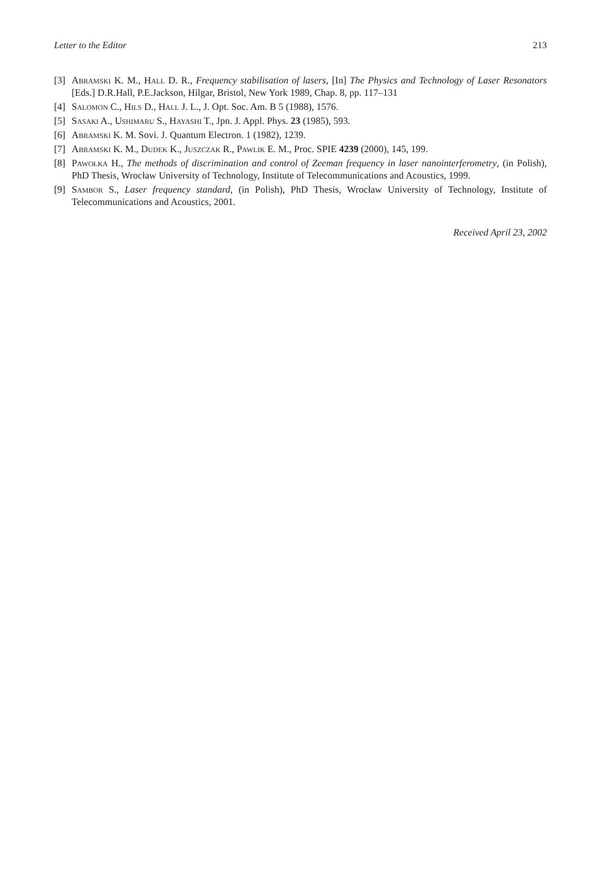Letter to the Editor 213
[3] Abramski K. M., Hall D. R., Frequency stabilisation of lasers, [In] The Physics and Technology of Laser Resonators [Eds.] D.R.Hall, P.E.Jackson, Hilgar, Bristol, New York 1989, Chap. 8, pp. 117–131
[4] Salomon C., Hils D., Hall J. L., J. Opt. Soc. Am. B 5 (1988), 1576.
[5] Sasaki A., Ushimaru S., Hayashi T., Jpn. J. Appl. Phys. 23 (1985), 593.
[6] Abramski K. M. Sovi. J. Quantum Electron. 1 (1982), 1239.
[7] Abramski K. M., Dudek K., Juszczak R., Pawlik E. M., Proc. SPIE 4239 (2000), 145, 199.
[8] Pawołka H., The methods of discrimination and control of Zeeman frequency in laser nanointerferometry, (in Polish), PhD Thesis, Wrocław University of Technology, Institute of Telecommunications and Acoustics, 1999.
[9] Sambor S., Laser frequency standard, (in Polish), PhD Thesis, Wrocław University of Technology, Institute of Telecommunications and Acoustics, 2001.
Received April 23, 2002